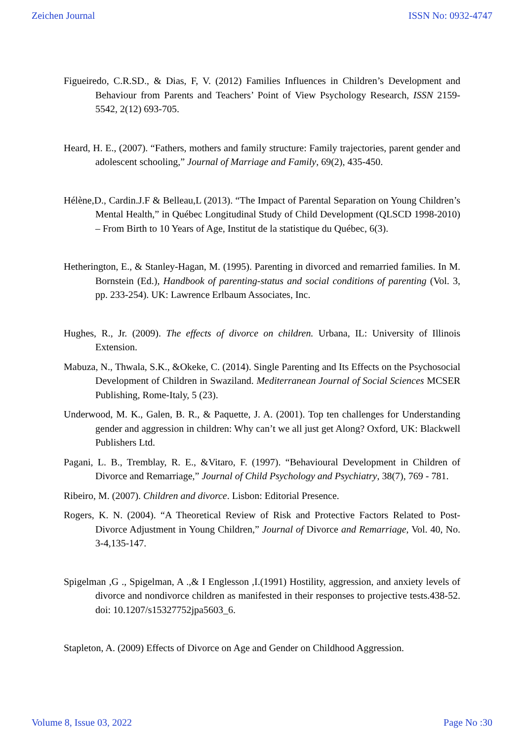Zeichen Journal ISSN No: 0932-4747
Figueiredo, C.R.SD., & Dias, F, V. (2012) Families Influences in Children’s Development and Behaviour from Parents and Teachers’ Point of View Psychology Research, ISSN 2159-5542, 2(12) 693-705.
Heard, H. E., (2007). “Fathers, mothers and family structure: Family trajectories, parent gender and adolescent schooling,” Journal of Marriage and Family, 69(2), 435-450.
Hélène,D., Cardin.J.F & Belleau,L (2013). “The Impact of Parental Separation on Young Children’s Mental Health,” in Québec Longitudinal Study of Child Development (QLSCD 1998-2010) – From Birth to 10 Years of Age, Institut de la statistique du Québec, 6(3).
Hetherington, E., & Stanley-Hagan, M. (1995). Parenting in divorced and remarried families. In M. Bornstein (Ed.), Handbook of parenting-status and social conditions of parenting (Vol. 3, pp. 233-254). UK: Lawrence Erlbaum Associates, Inc.
Hughes, R., Jr. (2009). The effects of divorce on children. Urbana, IL: University of Illinois Extension.
Mabuza, N., Thwala, S.K., &Okeke, C. (2014). Single Parenting and Its Effects on the Psychosocial Development of Children in Swaziland. Mediterranean Journal of Social Sciences MCSER Publishing, Rome-Italy, 5 (23).
Underwood, M. K., Galen, B. R., & Paquette, J. A. (2001). Top ten challenges for Understanding gender and aggression in children: Why can’t we all just get Along? Oxford, UK: Blackwell Publishers Ltd.
Pagani, L. B., Tremblay, R. E., &Vitaro, F. (1997). “Behavioural Development in Children of Divorce and Remarriage,” Journal of Child Psychology and Psychiatry, 38(7), 769 - 781.
Ribeiro, M. (2007). Children and divorce. Lisbon: Editorial Presence.
Rogers, K. N. (2004). “A Theoretical Review of Risk and Protective Factors Related to Post-Divorce Adjustment in Young Children,” Journal of Divorce and Remarriage, Vol. 40, No. 3-4,135-147.
Spigelman ,G ., Spigelman, A .,& I Englesson ,I.(1991) Hostility, aggression, and anxiety levels of divorce and nondivorce children as manifested in their responses to projective tests.438-52. doi: 10.1207/s15327752jpa5603_6.
Stapleton, A. (2009) Effects of Divorce on Age and Gender on Childhood Aggression.
Volume 8, Issue 03, 2022 Page No :30